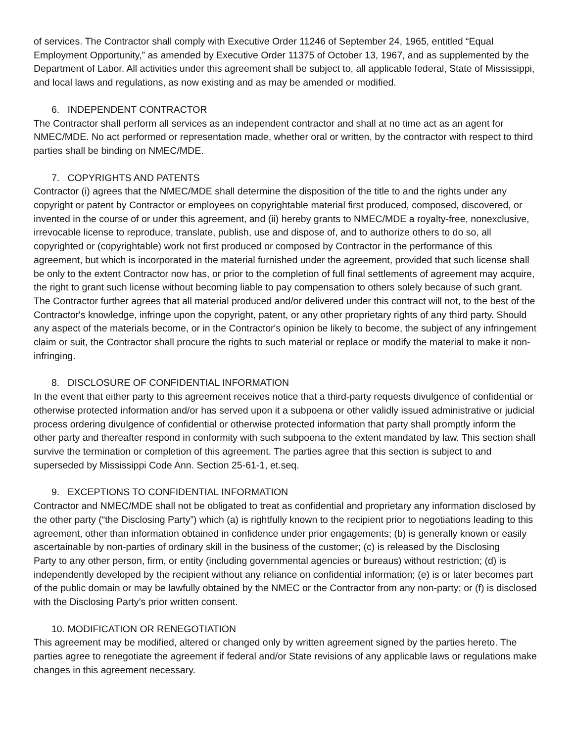of services. The Contractor shall comply with Executive Order 11246 of September 24, 1965, entitled “Equal Employment Opportunity,” as amended by Executive Order 11375 of October 13, 1967, and as supplemented by the Department of Labor. All activities under this agreement shall be subject to, all applicable federal, State of Mississippi, and local laws and regulations, as now existing and as may be amended or modified.
6. INDEPENDENT CONTRACTOR
The Contractor shall perform all services as an independent contractor and shall at no time act as an agent for NMEC/MDE. No act performed or representation made, whether oral or written, by the contractor with respect to third parties shall be binding on NMEC/MDE.
7. COPYRIGHTS AND PATENTS
Contractor (i) agrees that the NMEC/MDE shall determine the disposition of the title to and the rights under any copyright or patent by Contractor or employees on copyrightable material first produced, composed, discovered, or invented in the course of or under this agreement, and (ii) hereby grants to NMEC/MDE a royalty-free, nonexclusive, irrevocable license to reproduce, translate, publish, use and dispose of, and to authorize others to do so, all copyrighted or (copyrightable) work not first produced or composed by Contractor in the performance of this agreement, but which is incorporated in the material furnished under the agreement, provided that such license shall be only to the extent Contractor now has, or prior to the completion of full final settlements of agreement may acquire, the right to grant such license without becoming liable to pay compensation to others solely because of such grant. The Contractor further agrees that all material produced and/or delivered under this contract will not, to the best of the Contractor's knowledge, infringe upon the copyright, patent, or any other proprietary rights of any third party. Should any aspect of the materials become, or in the Contractor's opinion be likely to become, the subject of any infringement claim or suit, the Contractor shall procure the rights to such material or replace or modify the material to make it non-infringing.
8. DISCLOSURE OF CONFIDENTIAL INFORMATION
In the event that either party to this agreement receives notice that a third-party requests divulgence of confidential or otherwise protected information and/or has served upon it a subpoena or other validly issued administrative or judicial process ordering divulgence of confidential or otherwise protected information that party shall promptly inform the other party and thereafter respond in conformity with such subpoena to the extent mandated by law. This section shall survive the termination or completion of this agreement. The parties agree that this section is subject to and superseded by Mississippi Code Ann. Section 25-61-1, et.seq.
9. EXCEPTIONS TO CONFIDENTIAL INFORMATION
Contractor and NMEC/MDE shall not be obligated to treat as confidential and proprietary any information disclosed by the other party (“the Disclosing Party”) which (a) is rightfully known to the recipient prior to negotiations leading to this agreement, other than information obtained in confidence under prior engagements; (b) is generally known or easily ascertainable by non-parties of ordinary skill in the business of the customer; (c) is released by the Disclosing
Party to any other person, firm, or entity (including governmental agencies or bureaus) without restriction; (d) is independently developed by the recipient without any reliance on confidential information; (e) is or later becomes part of the public domain or may be lawfully obtained by the NMEC or the Contractor from any non-party; or (f) is disclosed with the Disclosing Party’s prior written consent.
10. MODIFICATION OR RENEGOTIATION
This agreement may be modified, altered or changed only by written agreement signed by the parties hereto. The parties agree to renegotiate the agreement if federal and/or State revisions of any applicable laws or regulations make changes in this agreement necessary.